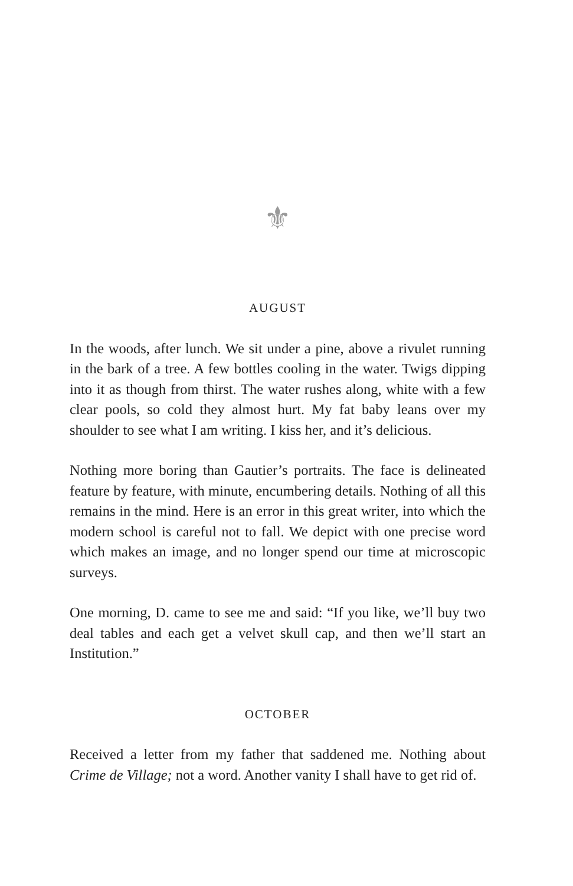⚜
AUGUST
In the woods, after lunch. We sit under a pine, above a rivulet running in the bark of a tree. A few bottles cooling in the water. Twigs dipping into it as though from thirst. The water rushes along, white with a few clear pools, so cold they almost hurt. My fat baby leans over my shoulder to see what I am writing. I kiss her, and it’s delicious.
Nothing more boring than Gautier’s portraits. The face is delineated feature by feature, with minute, encumbering details. Nothing of all this remains in the mind. Here is an error in this great writer, into which the modern school is careful not to fall. We depict with one precise word which makes an image, and no longer spend our time at microscopic surveys.
One morning, D. came to see me and said: “If you like, we’ll buy two deal tables and each get a velvet skull cap, and then we’ll start an Institution.”
OCTOBER
Received a letter from my father that saddened me. Nothing about Crime de Village; not a word. Another vanity I shall have to get rid of.